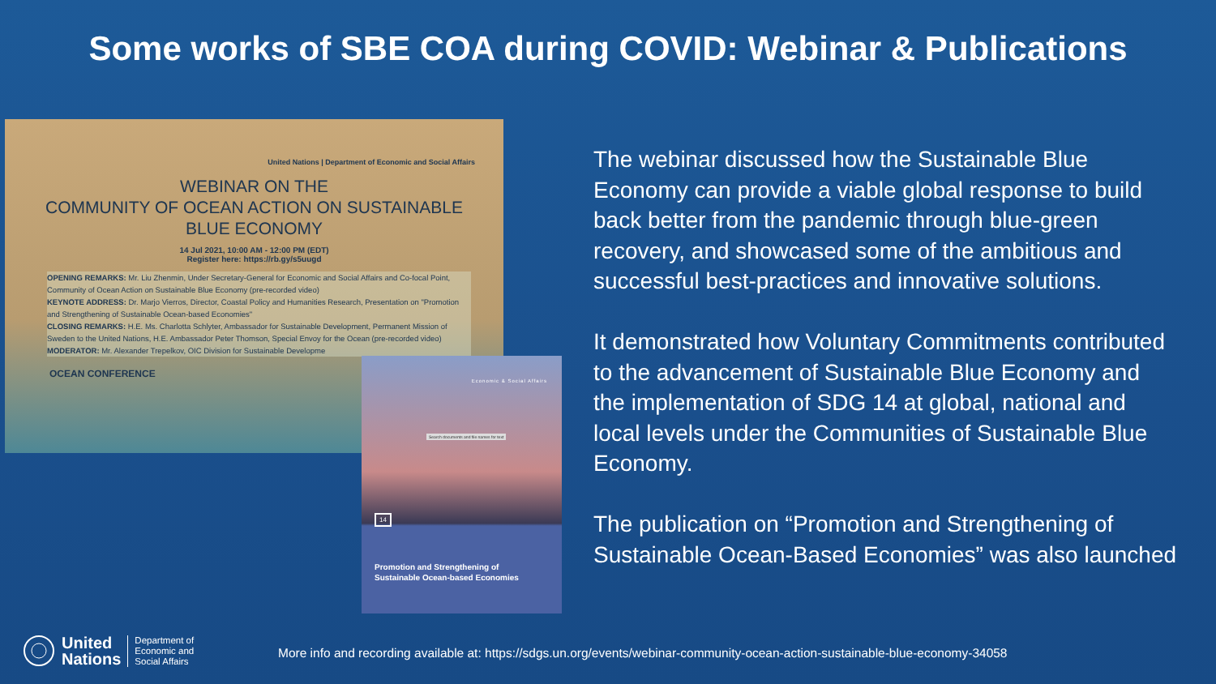Some works of SBE COA during COVID: Webinar & Publications
United Nations | Department of Economic and Social Affairs
WEBINAR ON THE
COMMUNITY OF OCEAN ACTION ON SUSTAINABLE
BLUE ECONOMY
14 Jul 2021, 10:00 AM - 12:00 PM (EDT)
Register here: https://rb.gy/s5uugd
OPENING REMARKS: Mr. Liu Zhenmin, Under Secretary-General for Economic and Social Affairs and Co-focal Point, Community of Ocean Action on Sustainable Blue Economy (pre-recorded video)
KEYNOTE ADDRESS: Dr. Marjo Vierros, Director, Coastal Policy and Humanities Research, Presentation on "Promotion and Strengthening of Sustainable Ocean-based Economies"
CLOSING REMARKS: H.E. Ms. Charlotta Schlyter, Ambassador for Sustainable Development, Permanent Mission of Sweden to the United Nations, H.E. Ambassador Peter Thomson, Special Envoy for the Ocean (pre-recorded video)
MODERATOR: Mr. Alexander Trepelkov, OIC Division for Sustainable Developme
OCEAN CONFERENCE
Economic & Social Affairs
Search documents and file names for text
14
Promotion and Strengthening of
Sustainable Ocean-based Economies
The webinar discussed how the Sustainable Blue Economy can provide a viable global response to build back better from the pandemic through blue-green recovery, and showcased some of the ambitious and successful best-practices and innovative solutions.
It demonstrated how Voluntary Commitments contributed to the advancement of Sustainable Blue Economy and the implementation of SDG 14 at global, national and local levels under the Communities of Sustainable Blue Economy.
The publication on “Promotion and Strengthening of Sustainable Ocean-Based Economies” was also launched
United
Nations
Department of
Economic and
Social Affairs
More info and recording available at: https://sdgs.un.org/events/webinar-community-ocean-action-sustainable-blue-economy-34058